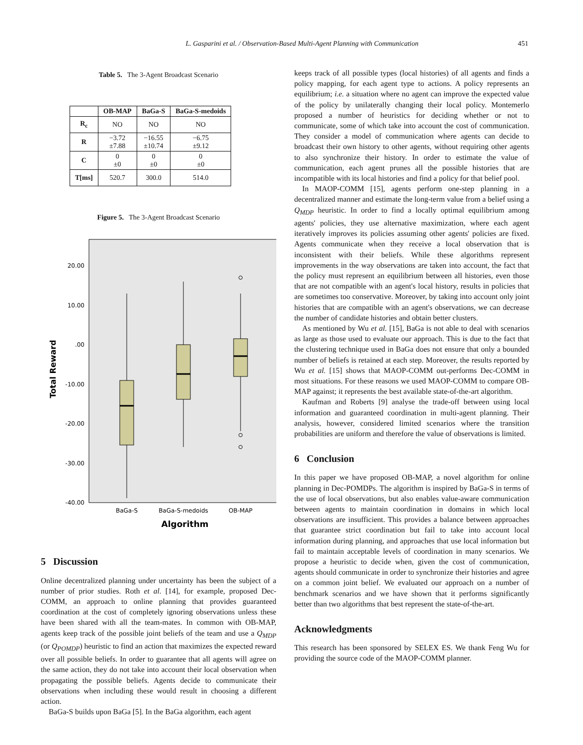L. Gasparini et al. / Observation-Based Multi-Agent Planning with Communication 451
Table 5. The 3-Agent Broadcast Scenario
| | OB-MAP | BaGa-S | BaGa-S-medoids |
| --- | --- | --- | --- |
| R<sub>c</sub> | NO | NO | NO |
| R | −3.72 ±7.88 | −16.55 ±10.74 | −6.75 ±9.12 |
| C | 0 ±0 | 0 ±0 | 0 ±0 |
| T[ms] | 520.7 | 300.0 | 514.0 |
Figure 5. The 3-Agent Broadcast Scenario
20.00
10.00
.00
-10.00
-20.00
-30.00
-40.00
Total Reward
BaGa-S
BaGa-S-medoids
OB-MAP
Algorithm
5 Discussion
Online decentralized planning under uncertainty has been the subject of a number of prior studies. Roth et al. [14], for example, proposed Dec-COMM, an approach to online planning that provides guaranteed coordination at the cost of completely ignoring observations unless these have been shared with all the team-mates. In common with OB-MAP, agents keep track of the possible joint beliefs of the team and use a Q<sub>MDP</sub> (or Q<sub>POMDP</sub>) heuristic to find an action that maximizes the expected reward over all possible beliefs. In order to guarantee that all agents will agree on the same action, they do not take into account their local observation when propagating the possible beliefs. Agents decide to communicate their observations when including these would result in choosing a different action.
BaGa-S builds upon BaGa [5]. In the BaGa algorithm, each agent
keeps track of all possible types (local histories) of all agents and finds a policy mapping, for each agent type to actions. A policy represents an equilibrium; i.e. a situation where no agent can improve the expected value of the policy by unilaterally changing their local policy. Montemerlo proposed a number of heuristics for deciding whether or not to communicate, some of which take into account the cost of communication. They consider a model of communication where agents can decide to broadcast their own history to other agents, without requiring other agents to also synchronize their history. In order to estimate the value of communication, each agent prunes all the possible histories that are incompatible with its local histories and find a policy for that belief pool.
In MAOP-COMM [15], agents perform one-step planning in a decentralized manner and estimate the long-term value from a belief using a Q<sub>MDP</sub> heuristic. In order to find a locally optimal equilibrium among agents' policies, they use alternative maximization, where each agent iteratively improves its policies assuming other agents' policies are fixed. Agents communicate when they receive a local observation that is inconsistent with their beliefs. While these algorithms represent improvements in the way observations are taken into account, the fact that the policy must represent an equilibrium between all histories, even those that are not compatible with an agent's local history, results in policies that are sometimes too conservative. Moreover, by taking into account only joint histories that are compatible with an agent's observations, we can decrease the number of candidate histories and obtain better clusters.
As mentioned by Wu et al. [15], BaGa is not able to deal with scenarios as large as those used to evaluate our approach. This is due to the fact that the clustering technique used in BaGa does not ensure that only a bounded number of beliefs is retained at each step. Moreover, the results reported by Wu et al. [15] shows that MAOP-COMM out-performs Dec-COMM in most situations. For these reasons we used MAOP-COMM to compare OB-MAP against; it represents the best available state-of-the-art algorithm.
Kaufman and Roberts [9] analyse the trade-off between using local information and guaranteed coordination in multi-agent planning. Their analysis, however, considered limited scenarios where the transition probabilities are uniform and therefore the value of observations is limited.
6 Conclusion
In this paper we have proposed OB-MAP, a novel algorithm for online planning in Dec-POMDPs. The algorithm is inspired by BaGa-S in terms of the use of local observations, but also enables value-aware communication between agents to maintain coordination in domains in which local observations are insufficient. This provides a balance between approaches that guarantee strict coordination but fail to take into account local information during planning, and approaches that use local information but fail to maintain acceptable levels of coordination in many scenarios. We propose a heuristic to decide when, given the cost of communication, agents should communicate in order to synchronize their histories and agree on a common joint belief. We evaluated our approach on a number of benchmark scenarios and we have shown that it performs significantly better than two algorithms that best represent the state-of-the-art.
Acknowledgments
This research has been sponsored by SELEX ES. We thank Feng Wu for providing the source code of the MAOP-COMM planner.